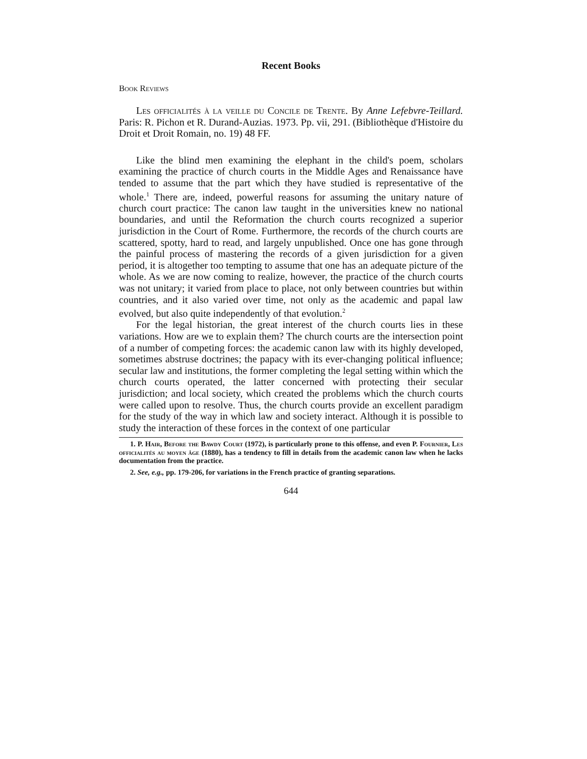Recent Books
Book Reviews
Les officialités à la veille du Concile de Trente. By Anne Lefebvre-Teillard. Paris: R. Pichon et R. Durand-Auzias. 1973. Pp. vii, 291. (Bibliothèque d'Histoire du Droit et Droit Romain, no. 19) 48 FF.
Like the blind men examining the elephant in the child's poem, scholars examining the practice of church courts in the Middle Ages and Renaissance have tended to assume that the part which they have studied is representative of the whole.<sup>1</sup> There are, indeed, powerful reasons for assuming the unitary nature of church court practice: The canon law taught in the universities knew no national boundaries, and until the Reformation the church courts recognized a superior jurisdiction in the Court of Rome. Furthermore, the records of the church courts are scattered, spotty, hard to read, and largely unpublished. Once one has gone through the painful process of mastering the records of a given jurisdiction for a given period, it is altogether too tempting to assume that one has an adequate picture of the whole. As we are now coming to realize, however, the practice of the church courts was not unitary; it varied from place to place, not only between countries but within countries, and it also varied over time, not only as the academic and papal law evolved, but also quite independently of that evolution.<sup>2</sup>
For the legal historian, the great interest of the church courts lies in these variations. How are we to explain them? The church courts are the intersection point of a number of competing forces: the academic canon law with its highly developed, sometimes abstruse doctrines; the papacy with its ever-changing political influence; secular law and institutions, the former completing the legal setting within which the church courts operated, the latter concerned with protecting their secular jurisdiction; and local society, which created the problems which the church courts were called upon to resolve. Thus, the church courts provide an excellent paradigm for the study of the way in which law and society interact. Although it is possible to study the interaction of these forces in the context of one particular
1. P. Hair, Before the Bawdy Court (1972), is particularly prone to this offense, and even P. Fournier, Les officialités au moyen âge (1880), has a tendency to fill in details from the academic canon law when he lacks documentation from the practice.
2. See, e.g., pp. 179-206, for variations in the French practice of granting separations.
644